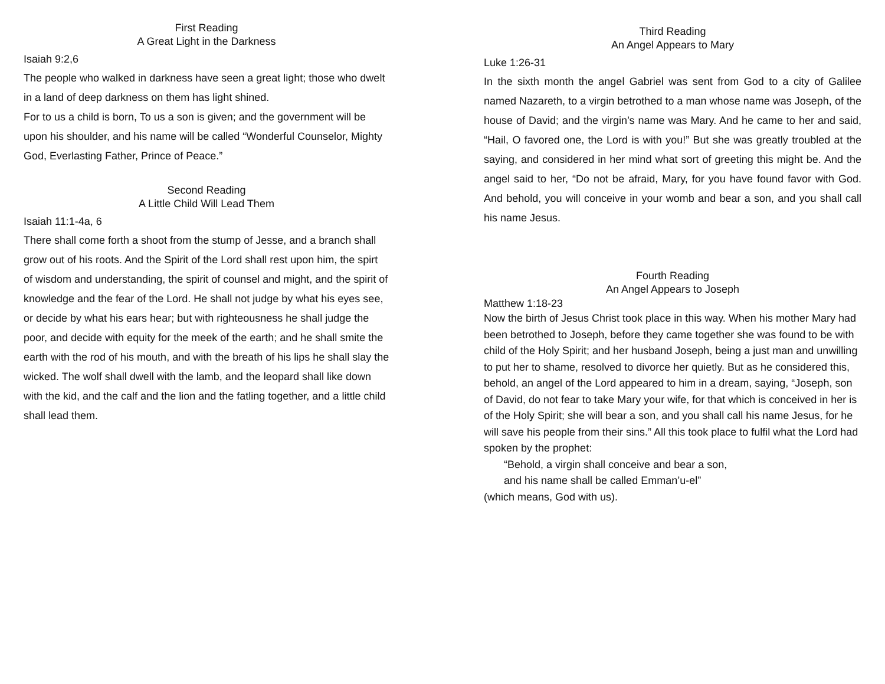First Reading
A Great Light in the Darkness
Isaiah 9:2,6
The people who walked in darkness have seen a great light; those who dwelt in a land of deep darkness on them has light shined.
For to us a child is born, To us a son is given; and the government will be upon his shoulder, and his name will be called “Wonderful Counselor, Mighty God, Everlasting Father, Prince of Peace.”
Second Reading
A Little Child Will Lead Them
Isaiah 11:1-4a, 6
There shall come forth a shoot from the stump of Jesse, and a branch shall grow out of his roots. And the Spirit of the Lord shall rest upon him, the spirt of wisdom and understanding, the spirit of counsel and might, and the spirit of knowledge and the fear of the Lord. He shall not judge by what his eyes see, or decide by what his ears hear; but with righteousness he shall judge the poor, and decide with equity for the meek of the earth; and he shall smite the earth with the rod of his mouth, and with the breath of his lips he shall slay the wicked. The wolf shall dwell with the lamb, and the leopard shall like down with the kid, and the calf and the lion and the fatling together, and a little child shall lead them.
Third Reading
An Angel Appears to Mary
Luke 1:26-31
In the sixth month the angel Gabriel was sent from God to a city of Galilee named Nazareth, to a virgin betrothed to a man whose name was Joseph, of the house of David; and the virgin’s name was Mary. And he came to her and said, “Hail, O favored one, the Lord is with you!” But she was greatly troubled at the saying, and considered in her mind what sort of greeting this might be. And the angel said to her, “Do not be afraid, Mary, for you have found favor with God. And behold, you will conceive in your womb and bear a son, and you shall call his name Jesus.
Fourth Reading
An Angel Appears to Joseph
Matthew 1:18-23
Now the birth of Jesus Christ took place in this way. When his mother Mary had been betrothed to Joseph, before they came together she was found to be with child of the Holy Spirit; and her husband Joseph, being a just man and unwilling to put her to shame, resolved to divorce her quietly. But as he considered this, behold, an angel of the Lord appeared to him in a dream, saying, “Joseph, son of David, do not fear to take Mary your wife, for that which is conceived in her is of the Holy Spirit; she will bear a son, and you shall call his name Jesus, for he will save his people from their sins.” All this took place to fulfil what the Lord had spoken by the prophet:
“Behold, a virgin shall conceive and bear a son,
and his name shall be called Emman’u-el”
(which means, God with us).